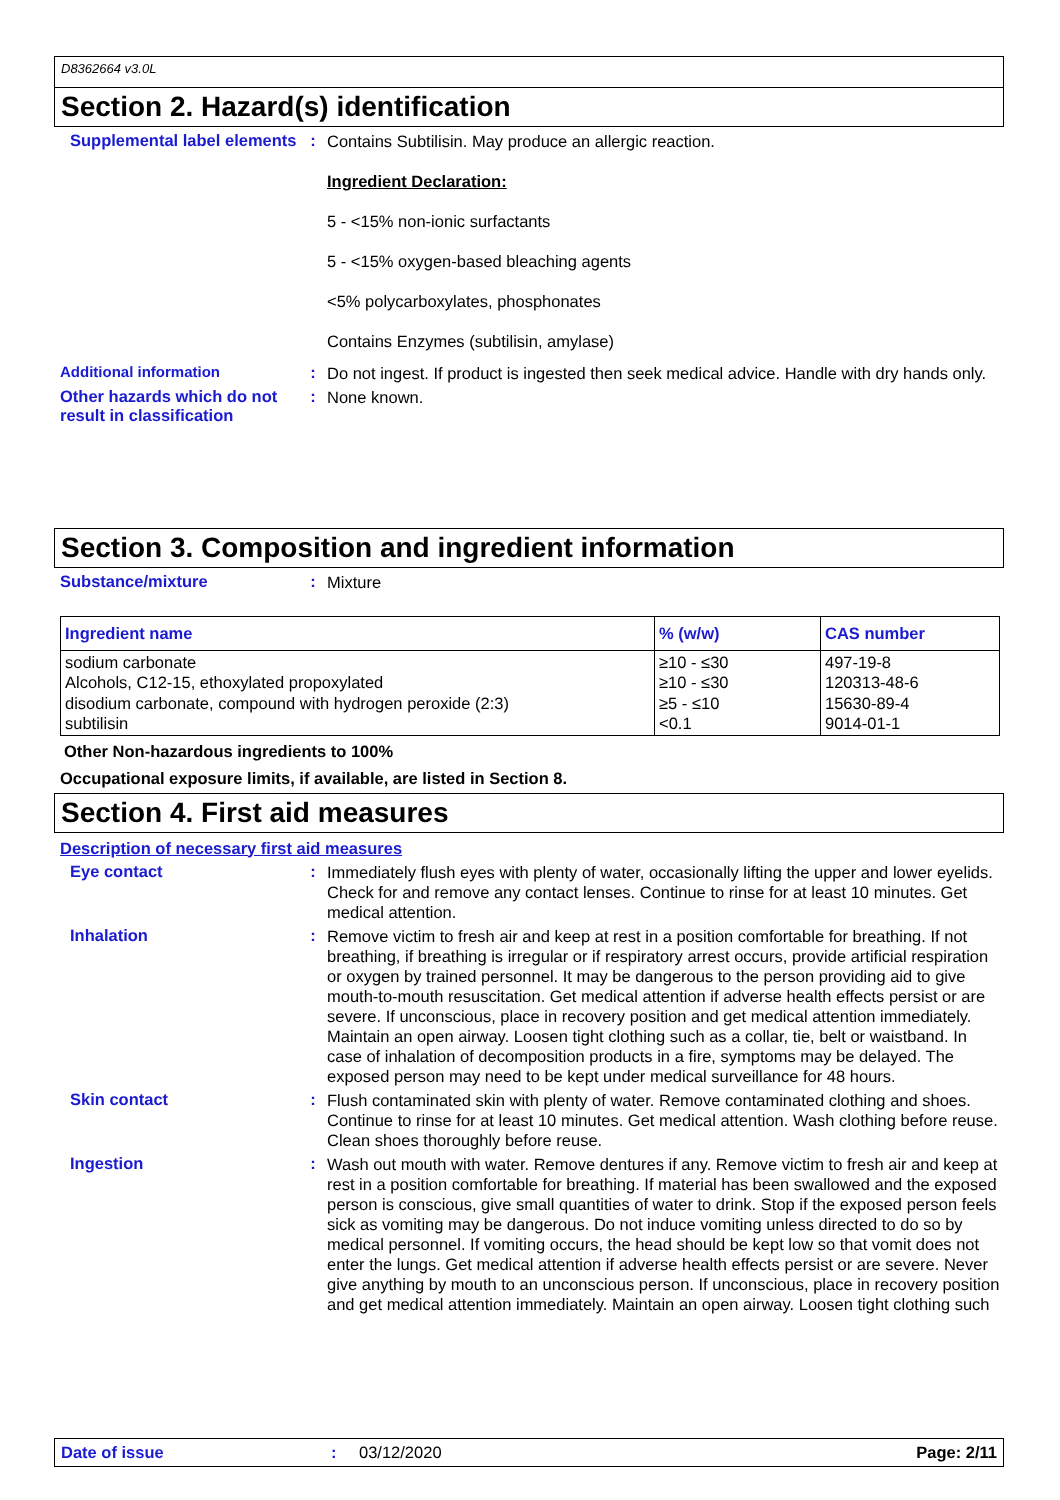D8362664 v3.0L
Section 2. Hazard(s) identification
Supplemental label elements
:
Contains Subtilisin. May produce an allergic reaction.
Ingredient Declaration:
5 - <15% non-ionic surfactants
5 - <15% oxygen-based bleaching agents
<5% polycarboxylates, phosphonates
Contains Enzymes (subtilisin, amylase)
Additional information :
Do not ingest. If product is ingested then seek medical advice. Handle with dry hands only.
Other hazards which do not result in classification
:
None known.
Section 3. Composition and ingredient information
Substance/mixture :
Mixture
| Ingredient name | % (w/w) | CAS number |
| --- | --- | --- |
| sodium carbonate Alcohols, C12-15, ethoxylated propoxylated disodium carbonate, compound with hydrogen peroxide (2:3) subtilisin | ≥10 - ≤30 ≥10 - ≤30 ≥5 - ≤10 <0.1 | 497-19-8 120313-48-6 15630-89-4 9014-01-1 |
Other Non-hazardous ingredients to 100%
Occupational exposure limits, if available, are listed in Section 8.
Section 4. First aid measures
Description of necessary first aid measures
Eye contact :
Immediately flush eyes with plenty of water, occasionally lifting the upper and lower eyelids. Check for and remove any contact lenses. Continue to rinse for at least 10 minutes. Get medical attention.
Inhalation :
Remove victim to fresh air and keep at rest in a position comfortable for breathing. If not breathing, if breathing is irregular or if respiratory arrest occurs, provide artificial respiration or oxygen by trained personnel. It may be dangerous to the person providing aid to give mouth-to-mouth resuscitation. Get medical attention if adverse health effects persist or are severe. If unconscious, place in recovery position and get medical attention immediately. Maintain an open airway. Loosen tight clothing such as a collar, tie, belt or waistband. In case of inhalation of decomposition products in a fire, symptoms may be delayed. The exposed person may need to be kept under medical surveillance for 48 hours.
Skin contact :
Flush contaminated skin with plenty of water. Remove contaminated clothing and shoes. Continue to rinse for at least 10 minutes. Get medical attention. Wash clothing before reuse. Clean shoes thoroughly before reuse.
Ingestion :
Wash out mouth with water. Remove dentures if any. Remove victim to fresh air and keep at rest in a position comfortable for breathing. If material has been swallowed and the exposed person is conscious, give small quantities of water to drink. Stop if the exposed person feels sick as vomiting may be dangerous. Do not induce vomiting unless directed to do so by medical personnel. If vomiting occurs, the head should be kept low so that vomit does not enter the lungs. Get medical attention if adverse health effects persist or are severe. Never give anything by mouth to an unconscious person. If unconscious, place in recovery position and get medical attention immediately. Maintain an open airway. Loosen tight clothing such
Date of issue: 03/12/2020 Page: 2/11